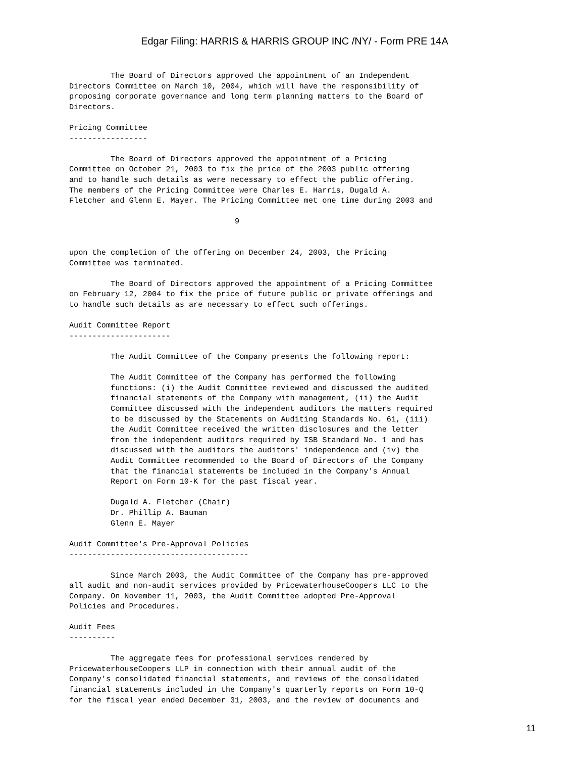Edgar Filing: HARRIS & HARRIS GROUP INC /NY/ - Form PRE 14A
         The Board of Directors approved the appointment of an Independent
Directors Committee on March 10, 2004, which will have the responsibility of
proposing corporate governance and long term planning matters to the Board of
Directors.

Pricing Committee
-----------------

         The Board of Directors approved the appointment of a Pricing
Committee on October 21, 2003 to fix the price of the 2003 public offering
and to handle such details as were necessary to effect the public offering.
The members of the Pricing Committee were Charles E. Harris, Dugald A.
Fletcher and Glenn E. Mayer. The Pricing Committee met one time during 2003 and

                                    9


upon the completion of the offering on December 24, 2003, the Pricing
Committee was terminated.

         The Board of Directors approved the appointment of a Pricing Committee
on February 12, 2004 to fix the price of future public or private offerings and
to handle such details as are necessary to effect such offerings.

Audit Committee Report
----------------------

         The Audit Committee of the Company presents the following report:

         The Audit Committee of the Company has performed the following
         functions: (i) the Audit Committee reviewed and discussed the audited
         financial statements of the Company with management, (ii) the Audit
         Committee discussed with the independent auditors the matters required
         to be discussed by the Statements on Auditing Standards No. 61, (iii)
         the Audit Committee received the written disclosures and the letter
         from the independent auditors required by ISB Standard No. 1 and has
         discussed with the auditors the auditors' independence and (iv) the
         Audit Committee recommended to the Board of Directors of the Company
         that the financial statements be included in the Company's Annual
         Report on Form 10-K for the past fiscal year.

         Dugald A. Fletcher (Chair)
         Dr. Phillip A. Bauman
         Glenn E. Mayer

Audit Committee's Pre-Approval Policies
---------------------------------------

         Since March 2003, the Audit Committee of the Company has pre-approved
all audit and non-audit services provided by PricewaterhouseCoopers LLC to the
Company. On November 11, 2003, the Audit Committee adopted Pre-Approval
Policies and Procedures.

Audit Fees
----------

         The aggregate fees for professional services rendered by
PricewaterhouseCoopers LLP in connection with their annual audit of the
Company's consolidated financial statements, and reviews of the consolidated
financial statements included in the Company's quarterly reports on Form 10-Q
for the fiscal year ended December 31, 2003, and the review of documents and
11